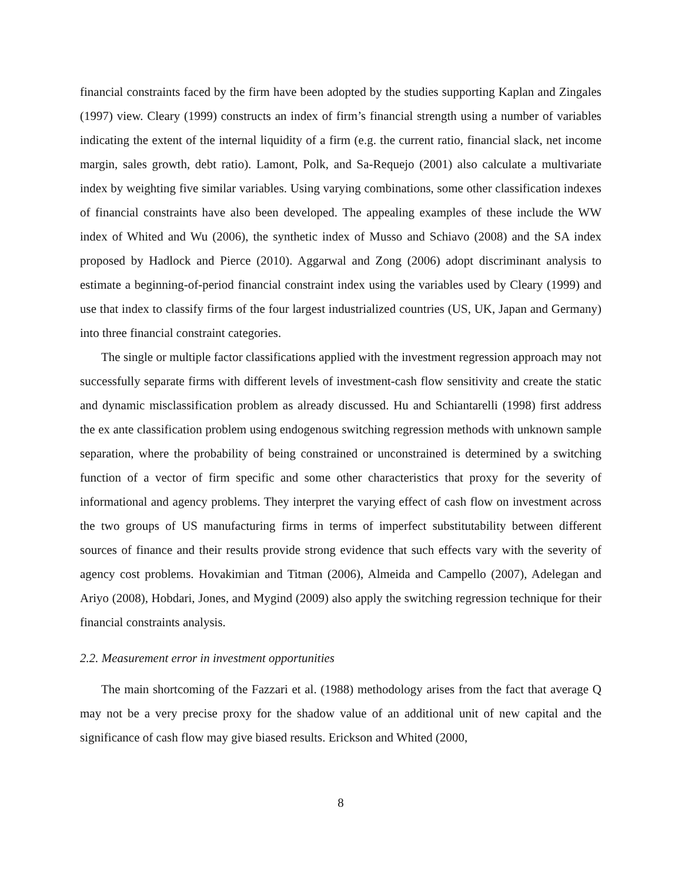financial constraints faced by the firm have been adopted by the studies supporting Kaplan and Zingales (1997) view. Cleary (1999) constructs an index of firm’s financial strength using a number of variables indicating the extent of the internal liquidity of a firm (e.g. the current ratio, financial slack, net income margin, sales growth, debt ratio). Lamont, Polk, and Sa-Requejo (2001) also calculate a multivariate index by weighting five similar variables. Using varying combinations, some other classification indexes of financial constraints have also been developed. The appealing examples of these include the WW index of Whited and Wu (2006), the synthetic index of Musso and Schiavo (2008) and the SA index proposed by Hadlock and Pierce (2010). Aggarwal and Zong (2006) adopt discriminant analysis to estimate a beginning-of-period financial constraint index using the variables used by Cleary (1999) and use that index to classify firms of the four largest industrialized countries (US, UK, Japan and Germany) into three financial constraint categories.
The single or multiple factor classifications applied with the investment regression approach may not successfully separate firms with different levels of investment-cash flow sensitivity and create the static and dynamic misclassification problem as already discussed. Hu and Schiantarelli (1998) first address the ex ante classification problem using endogenous switching regression methods with unknown sample separation, where the probability of being constrained or unconstrained is determined by a switching function of a vector of firm specific and some other characteristics that proxy for the severity of informational and agency problems. They interpret the varying effect of cash flow on investment across the two groups of US manufacturing firms in terms of imperfect substitutability between different sources of finance and their results provide strong evidence that such effects vary with the severity of agency cost problems. Hovakimian and Titman (2006), Almeida and Campello (2007), Adelegan and Ariyo (2008), Hobdari, Jones, and Mygind (2009) also apply the switching regression technique for their financial constraints analysis.
2.2. Measurement error in investment opportunities
The main shortcoming of the Fazzari et al. (1988) methodology arises from the fact that average Q may not be a very precise proxy for the shadow value of an additional unit of new capital and the significance of cash flow may give biased results. Erickson and Whited (2000,
8